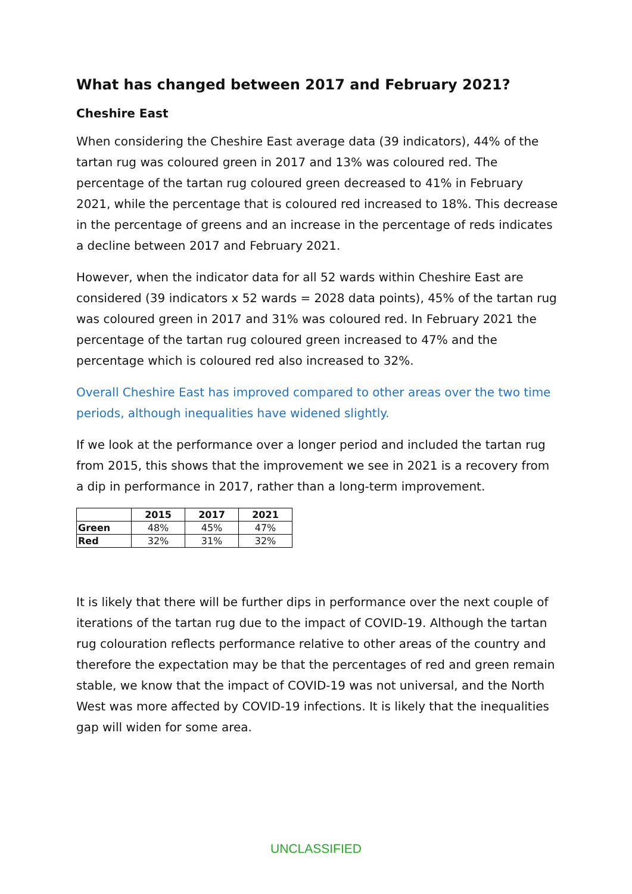What has changed between 2017 and February 2021?
Cheshire East
When considering the Cheshire East average data (39 indicators), 44% of the tartan rug was coloured green in 2017 and 13% was coloured red. The percentage of the tartan rug coloured green decreased to 41% in February 2021, while the percentage that is coloured red increased to 18%. This decrease in the percentage of greens and an increase in the percentage of reds indicates a decline between 2017 and February 2021.
However, when the indicator data for all 52 wards within Cheshire East are considered (39 indicators x 52 wards = 2028 data points), 45% of the tartan rug was coloured green in 2017 and 31% was coloured red. In February 2021 the percentage of the tartan rug coloured green increased to 47% and the percentage which is coloured red also increased to 32%.
Overall Cheshire East has improved compared to other areas over the two time periods, although inequalities have widened slightly.
If we look at the performance over a longer period and included the tartan rug from 2015, this shows that the improvement we see in 2021 is a recovery from a dip in performance in 2017, rather than a long-term improvement.
| | 2015 | 2017 | 2021 |
| --- | --- | --- | --- |
| Green | 48% | 45% | 47% |
| Red | 32% | 31% | 32% |
It is likely that there will be further dips in performance over the next couple of iterations of the tartan rug due to the impact of COVID-19. Although the tartan rug colouration reflects performance relative to other areas of the country and therefore the expectation may be that the percentages of red and green remain stable, we know that the impact of COVID-19 was not universal, and the North West was more affected by COVID-19 infections. It is likely that the inequalities gap will widen for some area.
UNCLASSIFIED